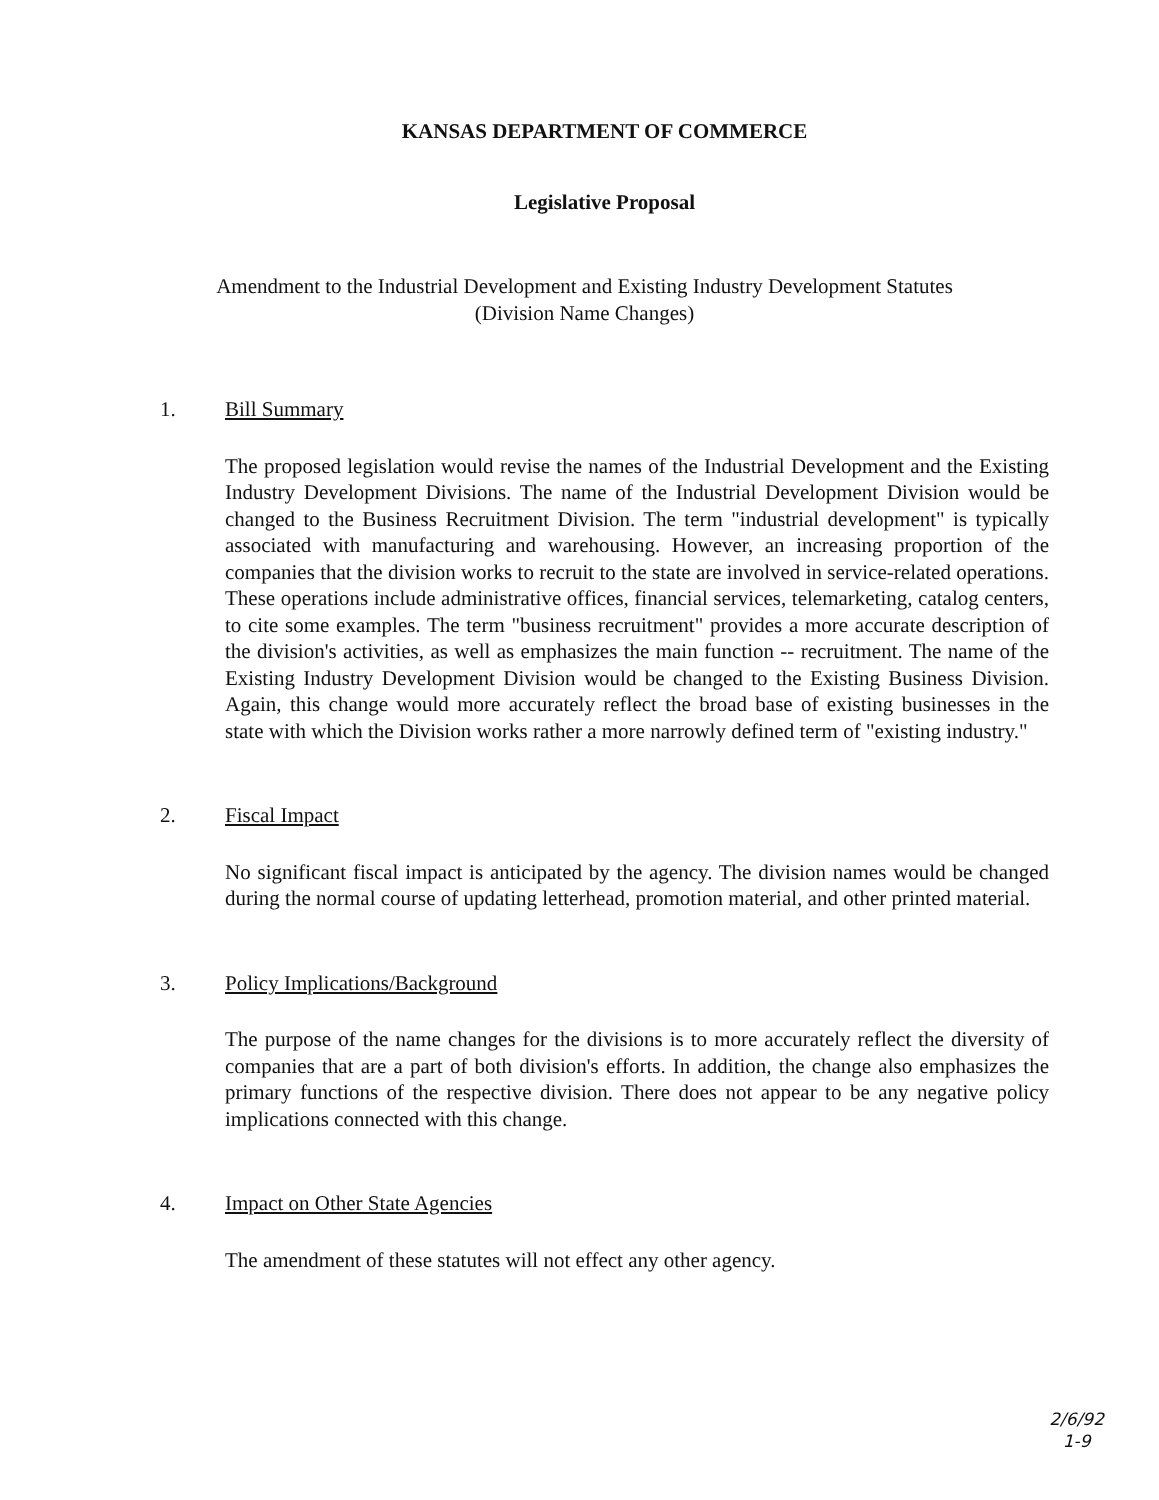KANSAS DEPARTMENT OF COMMERCE
Legislative Proposal
Amendment to the Industrial Development and Existing Industry Development Statutes
(Division Name Changes)
1. Bill Summary
The proposed legislation would revise the names of the Industrial Development and the Existing Industry Development Divisions. The name of the Industrial Development Division would be changed to the Business Recruitment Division. The term "industrial development" is typically associated with manufacturing and warehousing. However, an increasing proportion of the companies that the division works to recruit to the state are involved in service-related operations. These operations include administrative offices, financial services, telemarketing, catalog centers, to cite some examples. The term "business recruitment" provides a more accurate description of the division's activities, as well as emphasizes the main function -- recruitment. The name of the Existing Industry Development Division would be changed to the Existing Business Division. Again, this change would more accurately reflect the broad base of existing businesses in the state with which the Division works rather a more narrowly defined term of "existing industry."
2. Fiscal Impact
No significant fiscal impact is anticipated by the agency. The division names would be changed during the normal course of updating letterhead, promotion material, and other printed material.
3. Policy Implications/Background
The purpose of the name changes for the divisions is to more accurately reflect the diversity of companies that are a part of both division's efforts. In addition, the change also emphasizes the primary functions of the respective division. There does not appear to be any negative policy implications connected with this change.
4. Impact on Other State Agencies
The amendment of these statutes will not effect any other agency.
2/6/92
1-9